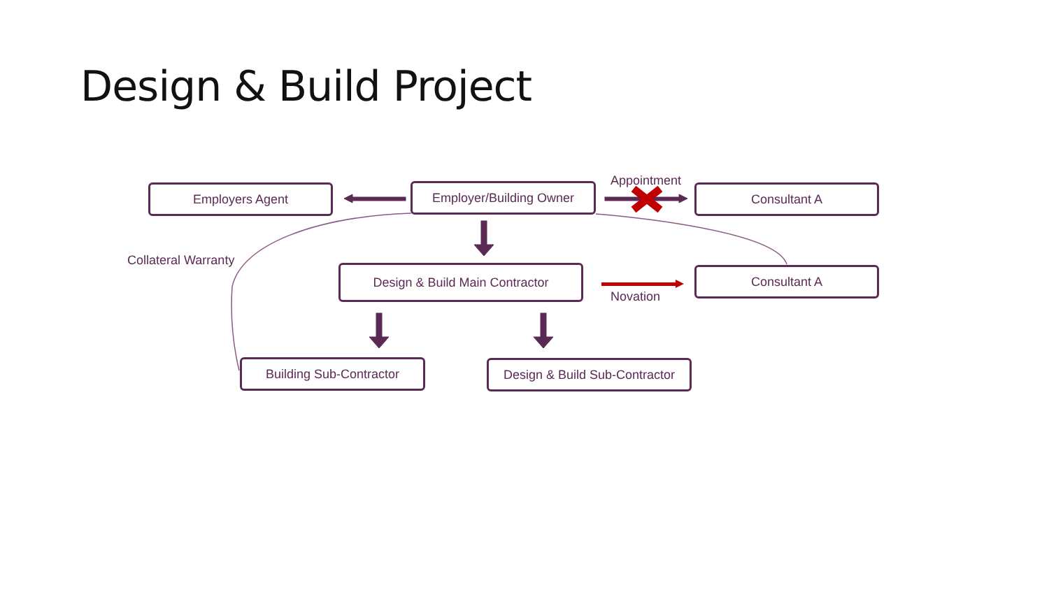Design & Build Project
Employers Agent Employer/Building Owner
Appointment
Consultant A
Collateral Warranty
Design & Build Main Contractor
Novation
Consultant A
Building Sub-Contractor
Design & Build Sub-Contractor